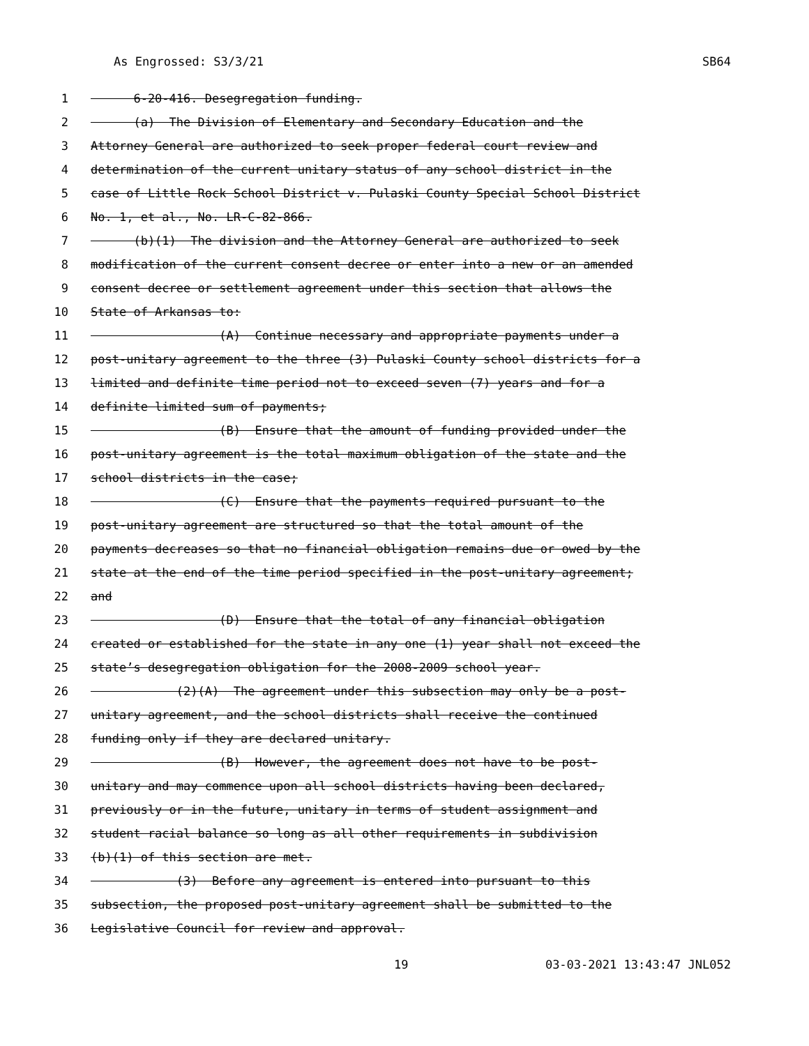As Engrossed: S3/3/21 SB64
1 6-20-416. Desegregation funding.
2 (a) The Division of Elementary and Secondary Education and the
3 Attorney General are authorized to seek proper federal court review and
4 determination of the current unitary status of any school district in the
5 case of Little Rock School District v. Pulaski County Special School District
6 No. 1, et al., No. LR-C-82-866.
7 (b)(1) The division and the Attorney General are authorized to seek
8 modification of the current consent decree or enter into a new or an amended
9 consent decree or settlement agreement under this section that allows the
10 State of Arkansas to:
11 (A) Continue necessary and appropriate payments under a
12 post-unitary agreement to the three (3) Pulaski County school districts for a
13 limited and definite time period not to exceed seven (7) years and for a
14 definite limited sum of payments;
15 (B) Ensure that the amount of funding provided under the
16 post-unitary agreement is the total maximum obligation of the state and the
17 school districts in the case;
18 (C) Ensure that the payments required pursuant to the
19 post-unitary agreement are structured so that the total amount of the
20 payments decreases so that no financial obligation remains due or owed by the
21 state at the end of the time period specified in the post-unitary agreement;
22 and
23 (D) Ensure that the total of any financial obligation
24 created or established for the state in any one (1) year shall not exceed the
25 state’s desegregation obligation for the 2008-2009 school year.
26 (2)(A) The agreement under this subsection may only be a post-
27 unitary agreement, and the school districts shall receive the continued
28 funding only if they are declared unitary.
29 (B) However, the agreement does not have to be post-
30 unitary and may commence upon all school districts having been declared,
31 previously or in the future, unitary in terms of student assignment and
32 student racial balance so long as all other requirements in subdivision
33 (b)(1) of this section are met.
34 (3) Before any agreement is entered into pursuant to this
35 subsection, the proposed post-unitary agreement shall be submitted to the
36 Legislative Council for review and approval.
19 03-03-2021 13:43:47 JNL052